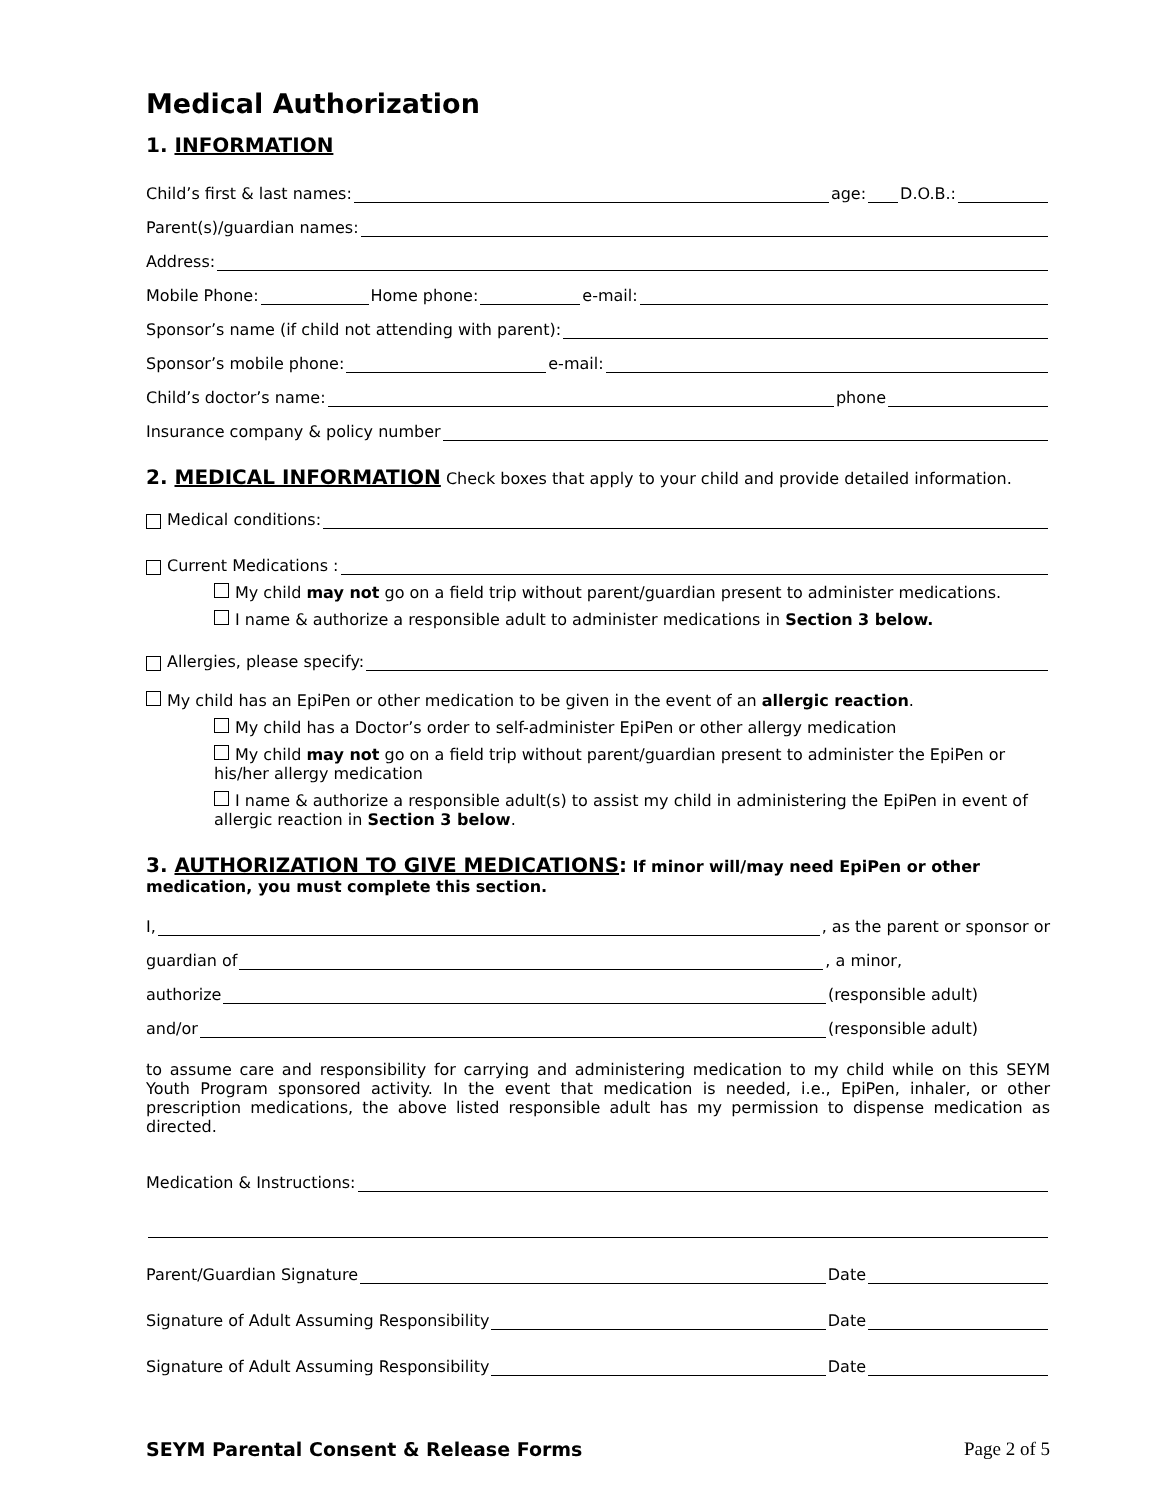Medical Authorization
1. INFORMATION
Child’s first & last names: age: D.O.B.:
Parent(s)/guardian names:
Address:
Mobile Phone: Home phone: e-mail:
Sponsor’s name (if child not attending with parent):
Sponsor’s mobile phone: e-mail:
Child’s doctor’s name: phone
Insurance company & policy number
2. MEDICAL INFORMATION Check boxes that apply to your child and provide detailed information.
Medical conditions:
Current Medications :
My child may not go on a field trip without parent/guardian present to administer medications.
I name & authorize a responsible adult to administer medications in Section 3 below.
Allergies, please specify:
My child has an EpiPen or other medication to be given in the event of an allergic reaction.
My child has a Doctor’s order to self-administer EpiPen or other allergy medication
My child may not go on a field trip without parent/guardian present to administer the EpiPen or his/her allergy medication
I name & authorize a responsible adult(s) to assist my child in administering the EpiPen in event of allergic reaction in Section 3 below.
3. AUTHORIZATION TO GIVE MEDICATIONS: If minor will/may need EpiPen or other medication, you must complete this section.
I, , as the parent or sponsor or
guardian of , a minor,
authorize (responsible adult)
and/or (responsible adult)
to assume care and responsibility for carrying and administering medication to my child while on this SEYM Youth Program sponsored activity. In the event that medication is needed, i.e., EpiPen, inhaler, or other prescription medications, the above listed responsible adult has my permission to dispense medication as directed.
Medication & Instructions:
Parent/Guardian Signature Date
Signature of Adult Assuming Responsibility Date
Signature of Adult Assuming Responsibility Date
SEYM Parental Consent & Release Forms Page 2 of 5